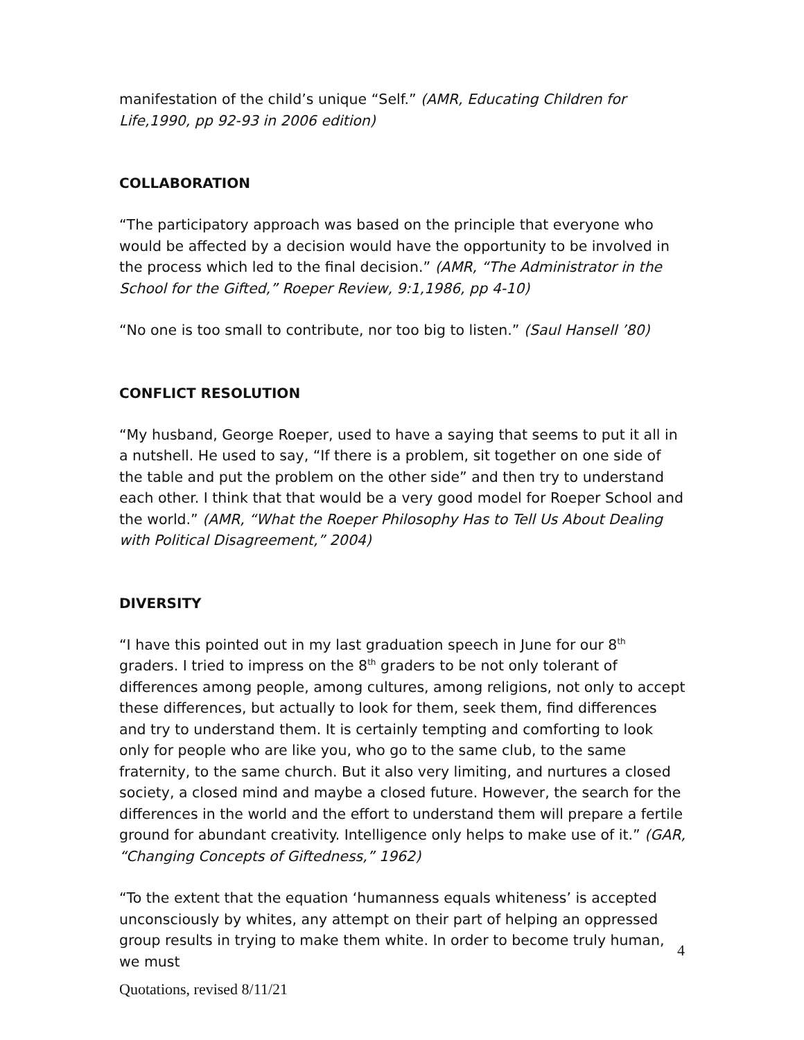manifestation of the child’s unique “Self.” (AMR, Educating Children for Life,1990, pp 92-93 in 2006 edition)
COLLABORATION
“The participatory approach was based on the principle that everyone who would be affected by a decision would have the opportunity to be involved in the process which led to the final decision.” (AMR, “The Administrator in the School for the Gifted,” Roeper Review, 9:1,1986, pp 4-10)
“No one is too small to contribute, nor too big to listen.” (Saul Hansell ’80)
CONFLICT RESOLUTION
“My husband, George Roeper, used to have a saying that seems to put it all in a nutshell. He used to say, “If there is a problem, sit together on one side of the table and put the problem on the other side” and then try to understand each other. I think that that would be a very good model for Roeper School and the world.” (AMR, “What the Roeper Philosophy Has to Tell Us About Dealing with Political Disagreement,” 2004)
DIVERSITY
“I have this pointed out in my last graduation speech in June for our 8<sup>th</sup> graders. I tried to impress on the 8<sup>th</sup> graders to be not only tolerant of differences among people, among cultures, among religions, not only to accept these differences, but actually to look for them, seek them, find differences and try to understand them. It is certainly tempting and comforting to look only for people who are like you, who go to the same club, to the same fraternity, to the same church. But it also very limiting, and nurtures a closed society, a closed mind and maybe a closed future. However, the search for the differences in the world and the effort to understand them will prepare a fertile ground for abundant creativity. Intelligence only helps to make use of it.” (GAR, “Changing Concepts of Giftedness,” 1962)
“To the extent that the equation ‘humanness equals whiteness’ is accepted unconsciously by whites, any attempt on their part of helping an oppressed group results in trying to make them white. In order to become truly human, we must
4
Quotations, revised 8/11/21